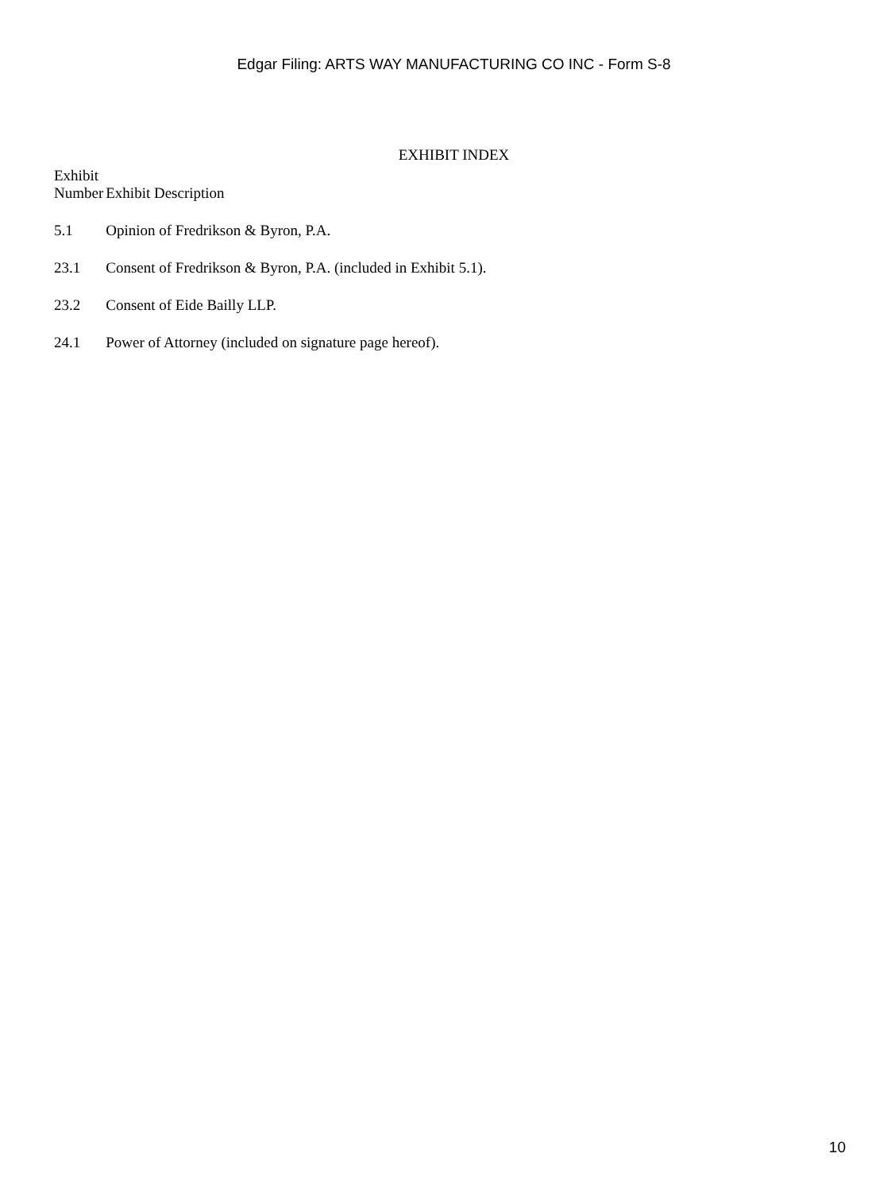Edgar Filing: ARTS WAY MANUFACTURING CO INC - Form S-8
EXHIBIT INDEX
| Exhibit Number | Exhibit Description |
| --- | --- |
| 5.1 | Opinion of Fredrikson & Byron, P.A. |
| 23.1 | Consent of Fredrikson & Byron, P.A. (included in Exhibit 5.1). |
| 23.2 | Consent of Eide Bailly LLP. |
| 24.1 | Power of Attorney (included on signature page hereof). |
10